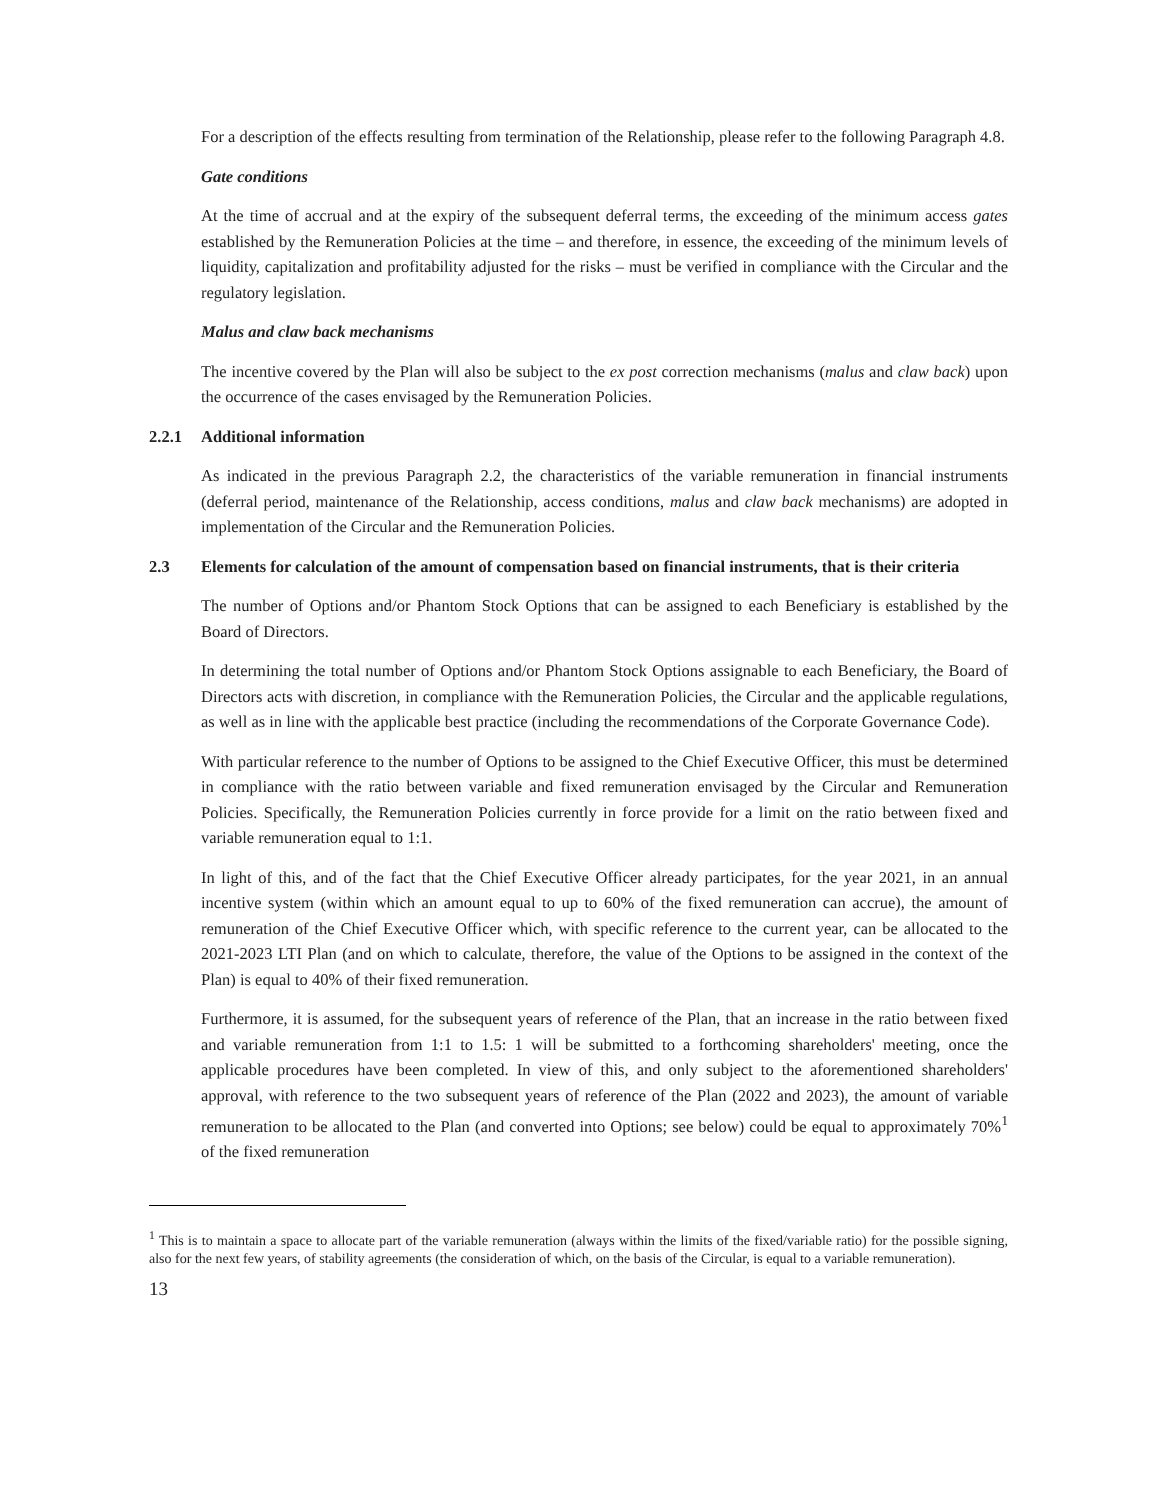For a description of the effects resulting from termination of the Relationship, please refer to the following Paragraph 4.8.
Gate conditions
At the time of accrual and at the expiry of the subsequent deferral terms, the exceeding of the minimum access gates established by the Remuneration Policies at the time – and therefore, in essence, the exceeding of the minimum levels of liquidity, capitalization and profitability adjusted for the risks – must be verified in compliance with the Circular and the regulatory legislation.
Malus and claw back mechanisms
The incentive covered by the Plan will also be subject to the ex post correction mechanisms (malus and claw back) upon the occurrence of the cases envisaged by the Remuneration Policies.
2.2.1 Additional information
As indicated in the previous Paragraph 2.2, the characteristics of the variable remuneration in financial instruments (deferral period, maintenance of the Relationship, access conditions, malus and claw back mechanisms) are adopted in implementation of the Circular and the Remuneration Policies.
2.3 Elements for calculation of the amount of compensation based on financial instruments, that is their criteria
The number of Options and/or Phantom Stock Options that can be assigned to each Beneficiary is established by the Board of Directors.
In determining the total number of Options and/or Phantom Stock Options assignable to each Beneficiary, the Board of Directors acts with discretion, in compliance with the Remuneration Policies, the Circular and the applicable regulations, as well as in line with the applicable best practice (including the recommendations of the Corporate Governance Code).
With particular reference to the number of Options to be assigned to the Chief Executive Officer, this must be determined in compliance with the ratio between variable and fixed remuneration envisaged by the Circular and Remuneration Policies. Specifically, the Remuneration Policies currently in force provide for a limit on the ratio between fixed and variable remuneration equal to 1:1.
In light of this, and of the fact that the Chief Executive Officer already participates, for the year 2021, in an annual incentive system (within which an amount equal to up to 60% of the fixed remuneration can accrue), the amount of remuneration of the Chief Executive Officer which, with specific reference to the current year, can be allocated to the 2021-2023 LTI Plan (and on which to calculate, therefore, the value of the Options to be assigned in the context of the Plan) is equal to 40% of their fixed remuneration.
Furthermore, it is assumed, for the subsequent years of reference of the Plan, that an increase in the ratio between fixed and variable remuneration from 1:1 to 1.5: 1 will be submitted to a forthcoming shareholders' meeting, once the applicable procedures have been completed. In view of this, and only subject to the aforementioned shareholders' approval, with reference to the two subsequent years of reference of the Plan (2022 and 2023), the amount of variable remuneration to be allocated to the Plan (and converted into Options; see below) could be equal to approximately 70%<sup>1</sup> of the fixed remuneration
<sup>1</sup> This is to maintain a space to allocate part of the variable remuneration (always within the limits of the fixed/variable ratio) for the possible signing, also for the next few years, of stability agreements (the consideration of which, on the basis of the Circular, is equal to a variable remuneration).
13